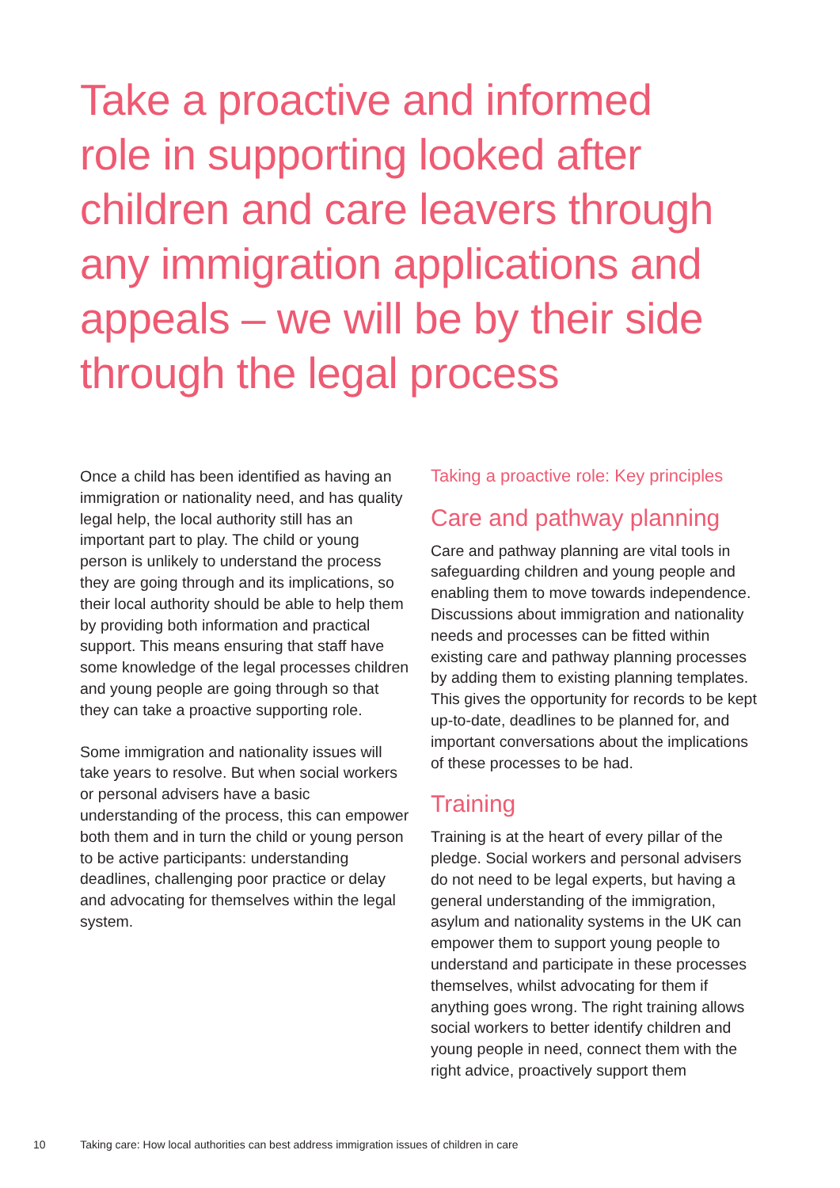Take a proactive and informed role in supporting looked after children and care leavers through any immigration applications and appeals – we will be by their side through the legal process
Once a child has been identified as having an immigration or nationality need, and has quality legal help, the local authority still has an important part to play. The child or young person is unlikely to understand the process they are going through and its implications, so their local authority should be able to help them by providing both information and practical support. This means ensuring that staff have some knowledge of the legal processes children and young people are going through so that they can take a proactive supporting role.
Some immigration and nationality issues will take years to resolve. But when social workers or personal advisers have a basic understanding of the process, this can empower both them and in turn the child or young person to be active participants: understanding deadlines, challenging poor practice or delay and advocating for themselves within the legal system.
Taking a proactive role: Key principles
Care and pathway planning
Care and pathway planning are vital tools in safeguarding children and young people and enabling them to move towards independence. Discussions about immigration and nationality needs and processes can be fitted within existing care and pathway planning processes by adding them to existing planning templates. This gives the opportunity for records to be kept up-to-date, deadlines to be planned for, and important conversations about the implications of these processes to be had.
Training
Training is at the heart of every pillar of the pledge. Social workers and personal advisers do not need to be legal experts, but having a general understanding of the immigration, asylum and nationality systems in the UK can empower them to support young people to understand and participate in these processes themselves, whilst advocating for them if anything goes wrong. The right training allows social workers to better identify children and young people in need, connect them with the right advice, proactively support them
10 Taking care: How local authorities can best address immigration issues of children in care